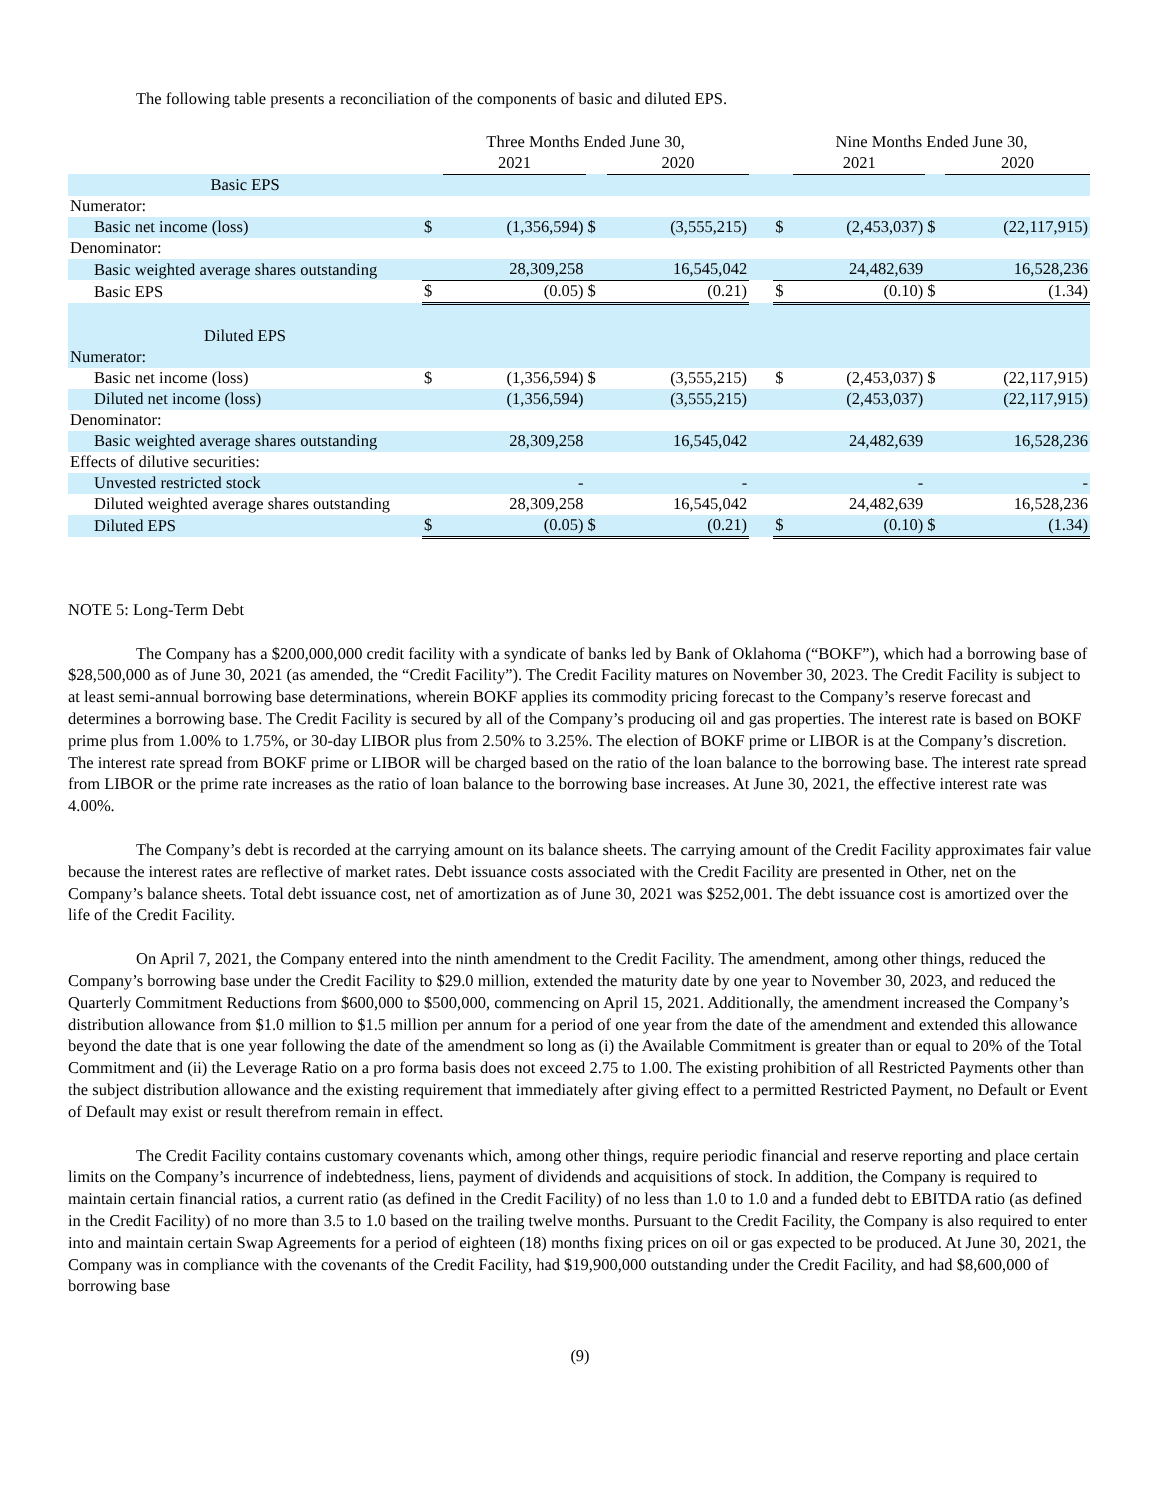The following table presents a reconciliation of the components of basic and diluted EPS.
| | Three Months Ended June 30, | | | | | Nine Months Ended June 30, | | | |
| | | 2021 | | 2020 | | | 2021 | | 2020 |
| Basic EPS | | | | | | | | | |
| Numerator: | | | | | | | | | |
| Basic net income (loss) | $ | (1,356,594) | $ | (3,555,215) | | $ | (2,453,037) | $ | (22,117,915) |
| Denominator: | | | | | | | | | |
| Basic weighted average shares outstanding | | 28,309,258 | | 16,545,042 | | | 24,482,639 | | 16,528,236 |
| Basic EPS | $ | (0.05) | $ | (0.21) | | $ | (0.10) | $ | (1.34) |
| Diluted EPS | | | | | | | | | |
| Numerator: | | | | | | | | | |
| Basic net income (loss) | $ | (1,356,594) | $ | (3,555,215) | | $ | (2,453,037) | $ | (22,117,915) |
| Diluted net income (loss) | | (1,356,594) | | (3,555,215) | | | (2,453,037) | | (22,117,915) |
| Denominator: | | | | | | | | | |
| Basic weighted average shares outstanding | | 28,309,258 | | 16,545,042 | | | 24,482,639 | | 16,528,236 |
| Effects of dilutive securities: | | | | | | | | | |
| Unvested restricted stock | | - | | - | | | - | | - |
| Diluted weighted average shares outstanding | | 28,309,258 | | 16,545,042 | | | 24,482,639 | | 16,528,236 |
| Diluted EPS | $ | (0.05) | $ | (0.21) | | $ | (0.10) | $ | (1.34) |
NOTE 5: Long-Term Debt
The Company has a $200,000,000 credit facility with a syndicate of banks led by Bank of Oklahoma (“BOKF”), which had a borrowing base of $28,500,000 as of June 30, 2021 (as amended, the “Credit Facility”). The Credit Facility matures on November 30, 2023. The Credit Facility is subject to at least semi-annual borrowing base determinations, wherein BOKF applies its commodity pricing forecast to the Company’s reserve forecast and determines a borrowing base. The Credit Facility is secured by all of the Company’s producing oil and gas properties. The interest rate is based on BOKF prime plus from 1.00% to 1.75%, or 30-day LIBOR plus from 2.50% to 3.25%. The election of BOKF prime or LIBOR is at the Company’s discretion. The interest rate spread from BOKF prime or LIBOR will be charged based on the ratio of the loan balance to the borrowing base. The interest rate spread from LIBOR or the prime rate increases as the ratio of loan balance to the borrowing base increases. At June 30, 2021, the effective interest rate was 4.00%.
The Company’s debt is recorded at the carrying amount on its balance sheets. The carrying amount of the Credit Facility approximates fair value because the interest rates are reflective of market rates. Debt issuance costs associated with the Credit Facility are presented in Other, net on the Company’s balance sheets. Total debt issuance cost, net of amortization as of June 30, 2021 was $252,001. The debt issuance cost is amortized over the life of the Credit Facility.
On April 7, 2021, the Company entered into the ninth amendment to the Credit Facility. The amendment, among other things, reduced the Company’s borrowing base under the Credit Facility to $29.0 million, extended the maturity date by one year to November 30, 2023, and reduced the Quarterly Commitment Reductions from $600,000 to $500,000, commencing on April 15, 2021. Additionally, the amendment increased the Company’s distribution allowance from $1.0 million to $1.5 million per annum for a period of one year from the date of the amendment and extended this allowance beyond the date that is one year following the date of the amendment so long as (i) the Available Commitment is greater than or equal to 20% of the Total Commitment and (ii) the Leverage Ratio on a pro forma basis does not exceed 2.75 to 1.00. The existing prohibition of all Restricted Payments other than the subject distribution allowance and the existing requirement that immediately after giving effect to a permitted Restricted Payment, no Default or Event of Default may exist or result therefrom remain in effect.
The Credit Facility contains customary covenants which, among other things, require periodic financial and reserve reporting and place certain limits on the Company’s incurrence of indebtedness, liens, payment of dividends and acquisitions of stock. In addition, the Company is required to maintain certain financial ratios, a current ratio (as defined in the Credit Facility) of no less than 1.0 to 1.0 and a funded debt to EBITDA ratio (as defined in the Credit Facility) of no more than 3.5 to 1.0 based on the trailing twelve months. Pursuant to the Credit Facility, the Company is also required to enter into and maintain certain Swap Agreements for a period of eighteen (18) months fixing prices on oil or gas expected to be produced. At June 30, 2021, the Company was in compliance with the covenants of the Credit Facility, had $19,900,000 outstanding under the Credit Facility, and had $8,600,000 of borrowing base
(9)